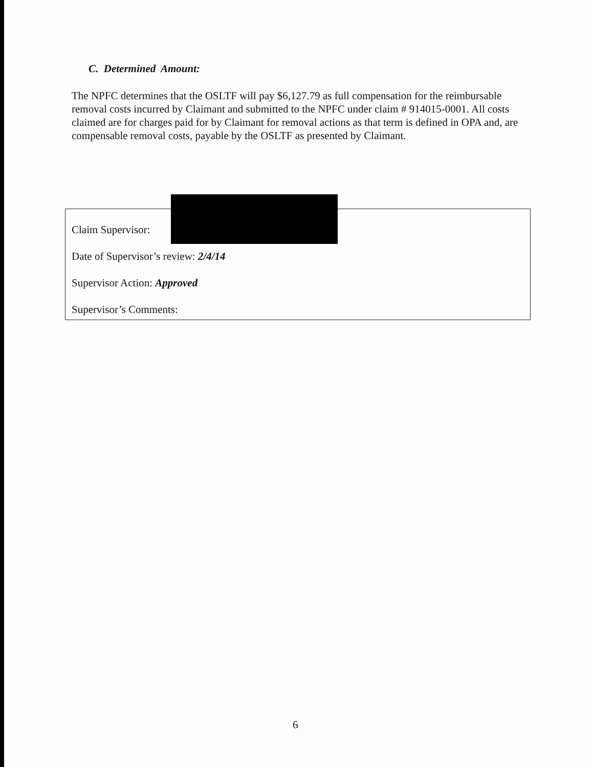C. Determined Amount:
The NPFC determines that the OSLTF will pay $6,127.79 as full compensation for the reimbursable removal costs incurred by Claimant and submitted to the NPFC under claim # 914015-0001. All costs claimed are for charges paid for by Claimant for removal actions as that term is defined in OPA and, are compensable removal costs, payable by the OSLTF as presented by Claimant.
Claim Supervisor:
Date of Supervisor’s review: 2/4/14
Supervisor Action: Approved
Supervisor’s Comments:
6